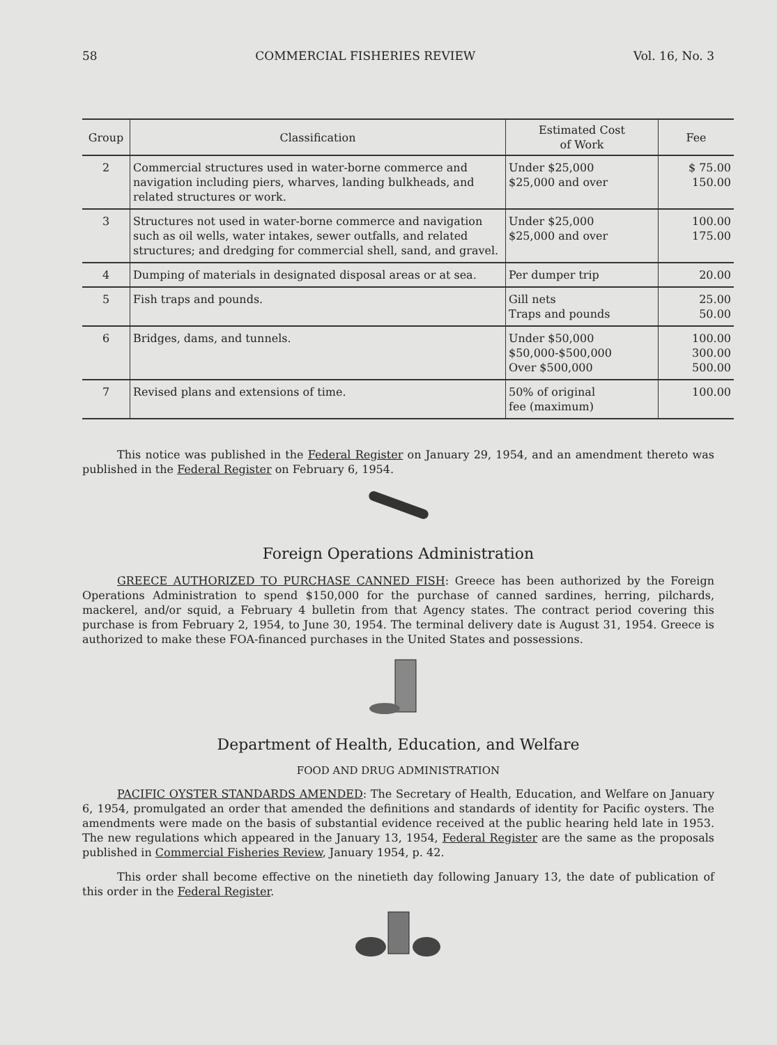58 COMMERCIAL FISHERIES REVIEW Vol. 16, No. 3
| Group | Classification | Estimated Cost of Work | Fee |
| --- | --- | --- | --- |
| 2 | Commercial structures used in water-borne commerce and navigation including piers, wharves, landing bulkheads, and related structures or work. | Under $25,000 $25,000 and over | $ 75.00 150.00 |
| 3 | Structures not used in water-borne commerce and navigation such as oil wells, water intakes, sewer outfalls, and related structures; and dredging for commercial shell, sand, and gravel. | Under $25,000 $25,000 and over | 100.00 175.00 |
| 4 | Dumping of materials in designated disposal areas or at sea. | Per dumper trip | 20.00 |
| 5 | Fish traps and pounds. | Gill nets Traps and pounds | 25.00 50.00 |
| 6 | Bridges, dams, and tunnels. | Under $50,000 $50,000-$500,000 Over $500,000 | 100.00 300.00 500.00 |
| 7 | Revised plans and extensions of time. | 50% of original fee (maximum) | 100.00 |
This notice was published in the Federal Register on January 29, 1954, and an amendment thereto was published in the Federal Register on February 6, 1954.
Foreign Operations Administration
GREECE AUTHORIZED TO PURCHASE CANNED FISH: Greece has been authorized by the Foreign Operations Administration to spend $150,000 for the purchase of canned sardines, herring, pilchards, mackerel, and/or squid, a February 4 bulletin from that Agency states. The contract period covering this purchase is from February 2, 1954, to June 30, 1954. The terminal delivery date is August 31, 1954. Greece is authorized to make these FOA-financed purchases in the United States and possessions.
Department of Health, Education, and Welfare
FOOD AND DRUG ADMINISTRATION
PACIFIC OYSTER STANDARDS AMENDED: The Secretary of Health, Education, and Welfare on January 6, 1954, promulgated an order that amended the definitions and standards of identity for Pacific oysters. The amendments were made on the basis of substantial evidence received at the public hearing held late in 1953. The new regulations which appeared in the January 13, 1954, Federal Register are the same as the proposals published in Commercial Fisheries Review, January 1954, p. 42.
This order shall become effective on the ninetieth day following January 13, the date of publication of this order in the Federal Register.